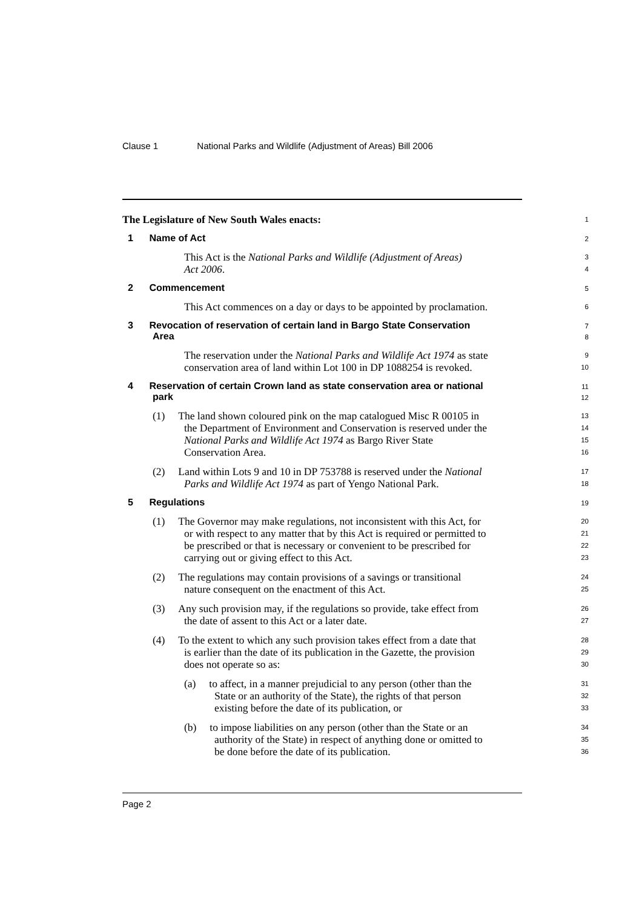Clause 1 National Parks and Wildlife (Adjustment of Areas) Bill 2006
The Legislature of New South Wales enacts:
1
1 Name of Act
2
This Act is the National Parks and Wildlife (Adjustment of Areas)
3
Act 2006.
4
2 Commencement
5
This Act commences on a day or days to be appointed by proclamation.
6
3 Revocation of reservation of certain land in Bargo State Conservation
7
Area
8
The reservation under the National Parks and Wildlife Act 1974 as state
9
conservation area of land within Lot 100 in DP 1088254 is revoked.
10
4 Reservation of certain Crown land as state conservation area or national
11
park
12
(1) The land shown coloured pink on the map catalogued Misc R 00105 in
13
the Department of Environment and Conservation is reserved under the
14
National Parks and Wildlife Act 1974 as Bargo River State
15
Conservation Area.
16
(2) Land within Lots 9 and 10 in DP 753788 is reserved under the National
17
Parks and Wildlife Act 1974 as part of Yengo National Park.
18
5 Regulations
19
(1) The Governor may make regulations, not inconsistent with this Act, for
20
or with respect to any matter that by this Act is required or permitted to
21
be prescribed or that is necessary or convenient to be prescribed for
22
carrying out or giving effect to this Act.
23
(2) The regulations may contain provisions of a savings or transitional
24
nature consequent on the enactment of this Act.
25
(3) Any such provision may, if the regulations so provide, take effect from
26
the date of assent to this Act or a later date.
27
(4) To the extent to which any such provision takes effect from a date that
28
is earlier than the date of its publication in the Gazette, the provision
29
does not operate so as:
30
(a) to affect, in a manner prejudicial to any person (other than the
31
State or an authority of the State), the rights of that person
32
existing before the date of its publication, or
33
(b) to impose liabilities on any person (other than the State or an
34
authority of the State) in respect of anything done or omitted to
35
be done before the date of its publication.
36
Page 2